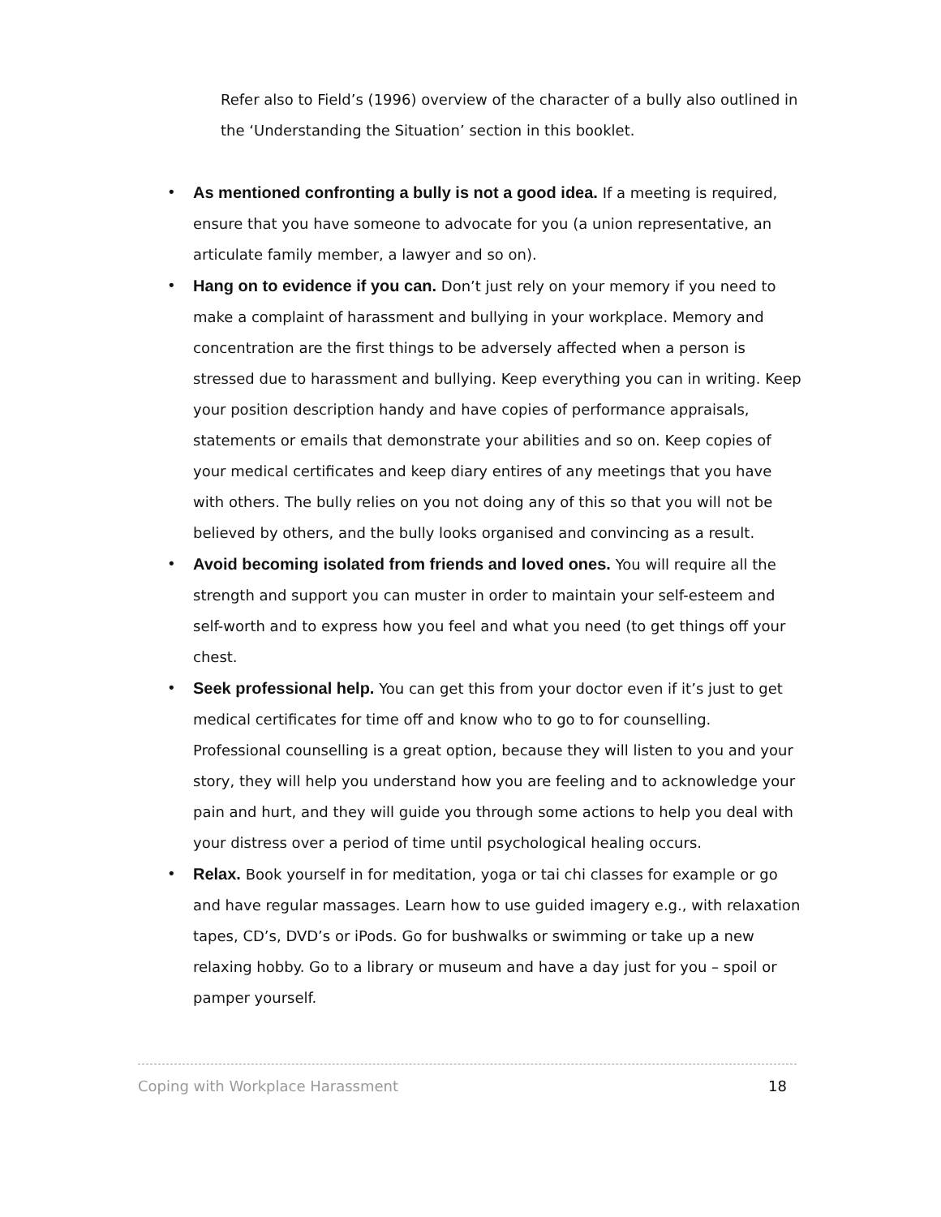Refer also to Field’s (1996) overview of the character of a bully also outlined in the ‘Understanding the Situation’ section in this booklet.
• As mentioned confronting a bully is not a good idea. If a meeting is required, ensure that you have someone to advocate for you (a union representative, an articulate family member, a lawyer and so on).
• Hang on to evidence if you can. Don’t just rely on your memory if you need to make a complaint of harassment and bullying in your workplace. Memory and concentration are the first things to be adversely affected when a person is stressed due to harassment and bullying. Keep everything you can in writing. Keep your position description handy and have copies of performance appraisals, statements or emails that demonstrate your abilities and so on. Keep copies of your medical certificates and keep diary entires of any meetings that you have with others. The bully relies on you not doing any of this so that you will not be believed by others, and the bully looks organised and convincing as a result.
• Avoid becoming isolated from friends and loved ones. You will require all the strength and support you can muster in order to maintain your self-esteem and self-worth and to express how you feel and what you need (to get things off your chest.
• Seek professional help. You can get this from your doctor even if it’s just to get medical certificates for time off and know who to go to for counselling. Professional counselling is a great option, because they will listen to you and your story, they will help you understand how you are feeling and to acknowledge your pain and hurt, and they will guide you through some actions to help you deal with your distress over a period of time until psychological healing occurs.
• Relax. Book yourself in for meditation, yoga or tai chi classes for example or go and have regular massages. Learn how to use guided imagery e.g., with relaxation tapes, CD’s, DVD’s or iPods. Go for bushwalks or swimming or take up a new relaxing hobby. Go to a library or museum and have a day just for you – spoil or pamper yourself.
Coping with Workplace Harassment 18